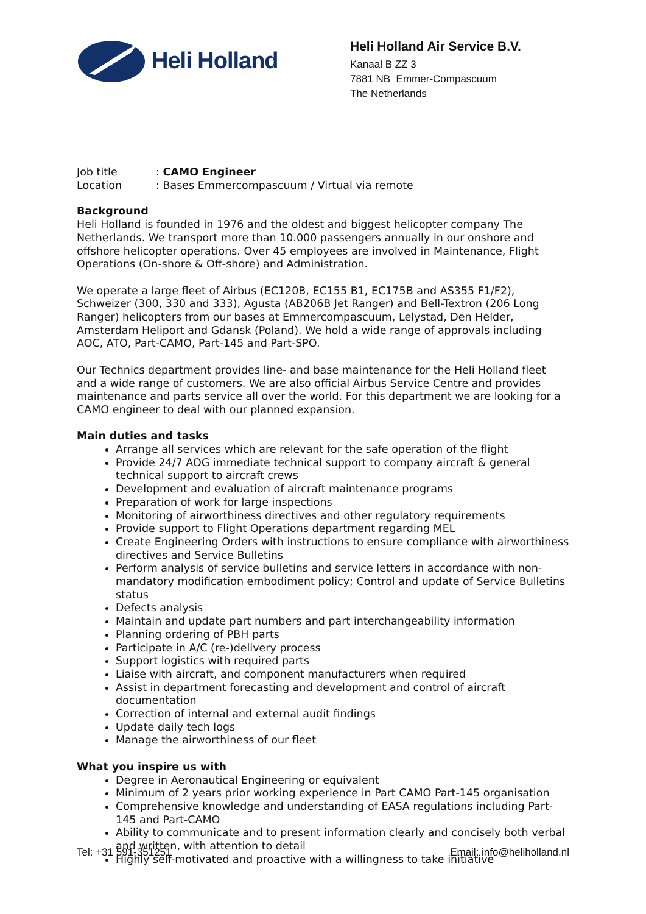Heli Holland
Heli Holland Air Service B.V.
Kanaal B ZZ 3
7881 NB Emmer-Compascuum
The Netherlands
| Job title | : CAMO Engineer |
| Location | : Bases Emmercompascuum / Virtual via remote |
Background
Heli Holland is founded in 1976 and the oldest and biggest helicopter company The Netherlands. We transport more than 10.000 passengers annually in our onshore and offshore helicopter operations. Over 45 employees are involved in Maintenance, Flight Operations (On-shore & Off-shore) and Administration.
We operate a large fleet of Airbus (EC120B, EC155 B1, EC175B and AS355 F1/F2), Schweizer (300, 330 and 333), Agusta (AB206B Jet Ranger) and Bell-Textron (206 Long Ranger) helicopters from our bases at Emmercompascuum, Lelystad, Den Helder, Amsterdam Heliport and Gdansk (Poland). We hold a wide range of approvals including AOC, ATO, Part-CAMO, Part-145 and Part-SPO.
Our Technics department provides line- and base maintenance for the Heli Holland fleet and a wide range of customers. We are also official Airbus Service Centre and provides maintenance and parts service all over the world. For this department we are looking for a CAMO engineer to deal with our planned expansion.
Main duties and tasks
Arrange all services which are relevant for the safe operation of the flight
Provide 24/7 AOG immediate technical support to company aircraft & general technical support to aircraft crews
Development and evaluation of aircraft maintenance programs
Preparation of work for large inspections
Monitoring of airworthiness directives and other regulatory requirements
Provide support to Flight Operations department regarding MEL
Create Engineering Orders with instructions to ensure compliance with airworthiness directives and Service Bulletins
Perform analysis of service bulletins and service letters in accordance with non-mandatory modification embodiment policy; Control and update of Service Bulletins status
Defects analysis
Maintain and update part numbers and part interchangeability information
Planning ordering of PBH parts
Participate in A/C (re-)delivery process
Support logistics with required parts
Liaise with aircraft, and component manufacturers when required
Assist in department forecasting and development and control of aircraft documentation
Correction of internal and external audit findings
Update daily tech logs
Manage the airworthiness of our fleet
What you inspire us with
Degree in Aeronautical Engineering or equivalent
Minimum of 2 years prior working experience in Part CAMO Part-145 organisation
Comprehensive knowledge and understanding of EASA regulations including Part-145 and Part-CAMO
Ability to communicate and to present information clearly and concisely both verbal and written, with attention to detail
Highly self-motivated and proactive with a willingness to take initiative
Tel: +31 591-351251 Email: info@heliholland.nl